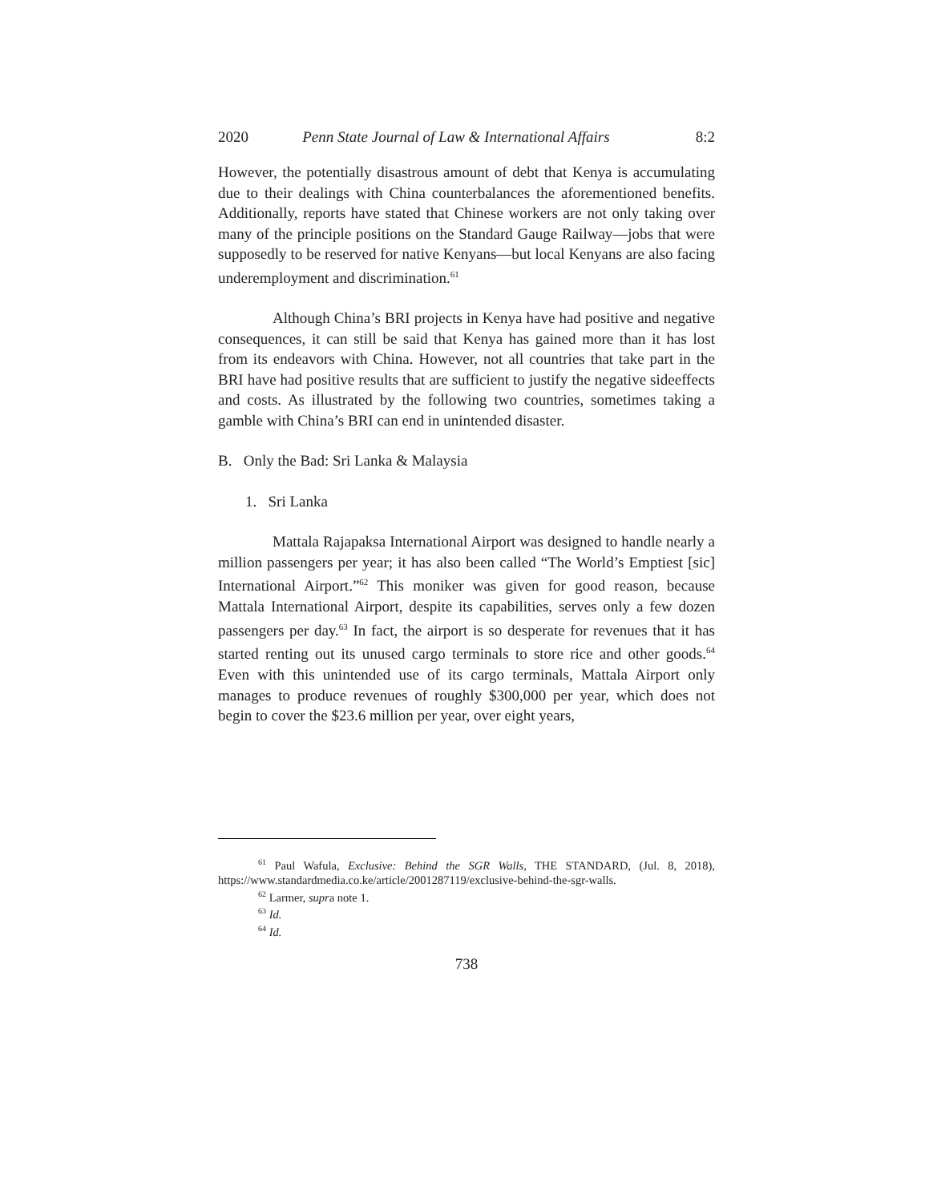2020 Penn State Journal of Law & International Affairs 8:2
However, the potentially disastrous amount of debt that Kenya is accumulating due to their dealings with China counterbalances the aforementioned benefits. Additionally, reports have stated that Chinese workers are not only taking over many of the principle positions on the Standard Gauge Railway—jobs that were supposedly to be reserved for native Kenyans—but local Kenyans are also facing underemployment and discrimination.<sup>61</sup>
Although China’s BRI projects in Kenya have had positive and negative consequences, it can still be said that Kenya has gained more than it has lost from its endeavors with China. However, not all countries that take part in the BRI have had positive results that are sufficient to justify the negative sideeffects and costs. As illustrated by the following two countries, sometimes taking a gamble with China’s BRI can end in unintended disaster.
B. Only the Bad: Sri Lanka & Malaysia
1. Sri Lanka
Mattala Rajapaksa International Airport was designed to handle nearly a million passengers per year; it has also been called “The World’s Emptiest [sic] International Airport.”<sup>62</sup> This moniker was given for good reason, because Mattala International Airport, despite its capabilities, serves only a few dozen passengers per day.<sup>63</sup> In fact, the airport is so desperate for revenues that it has started renting out its unused cargo terminals to store rice and other goods.<sup>64</sup> Even with this unintended use of its cargo terminals, Mattala Airport only manages to produce revenues of roughly $300,000 per year, which does not begin to cover the $23.6 million per year, over eight years,
<sup>61</sup> Paul Wafula, Exclusive: Behind the SGR Walls, THE STANDARD, (Jul. 8, 2018), https://www.standardmedia.co.ke/article/2001287119/exclusive-behind-the-sgr-walls.
<sup>62</sup> Larmer, supra note 1.
<sup>63</sup> Id.
<sup>64</sup> Id.
738